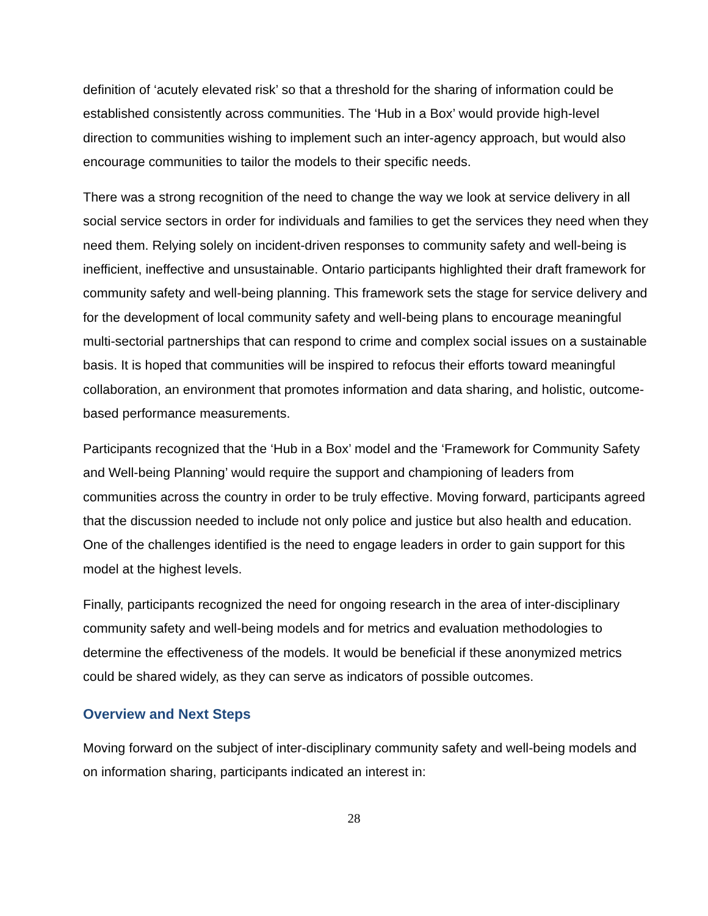definition of ‘acutely elevated risk’ so that a threshold for the sharing of information could be established consistently across communities. The ‘Hub in a Box’ would provide high-level direction to communities wishing to implement such an inter-agency approach, but would also encourage communities to tailor the models to their specific needs.
There was a strong recognition of the need to change the way we look at service delivery in all social service sectors in order for individuals and families to get the services they need when they need them. Relying solely on incident-driven responses to community safety and well-being is inefficient, ineffective and unsustainable. Ontario participants highlighted their draft framework for community safety and well-being planning. This framework sets the stage for service delivery and for the development of local community safety and well-being plans to encourage meaningful multi-sectorial partnerships that can respond to crime and complex social issues on a sustainable basis. It is hoped that communities will be inspired to refocus their efforts toward meaningful collaboration, an environment that promotes information and data sharing, and holistic, outcome-based performance measurements.
Participants recognized that the ‘Hub in a Box’ model and the ‘Framework for Community Safety and Well-being Planning’ would require the support and championing of leaders from communities across the country in order to be truly effective. Moving forward, participants agreed that the discussion needed to include not only police and justice but also health and education. One of the challenges identified is the need to engage leaders in order to gain support for this model at the highest levels.
Finally, participants recognized the need for ongoing research in the area of inter-disciplinary community safety and well-being models and for metrics and evaluation methodologies to determine the effectiveness of the models. It would be beneficial if these anonymized metrics could be shared widely, as they can serve as indicators of possible outcomes.
Overview and Next Steps
Moving forward on the subject of inter-disciplinary community safety and well-being models and on information sharing, participants indicated an interest in:
28